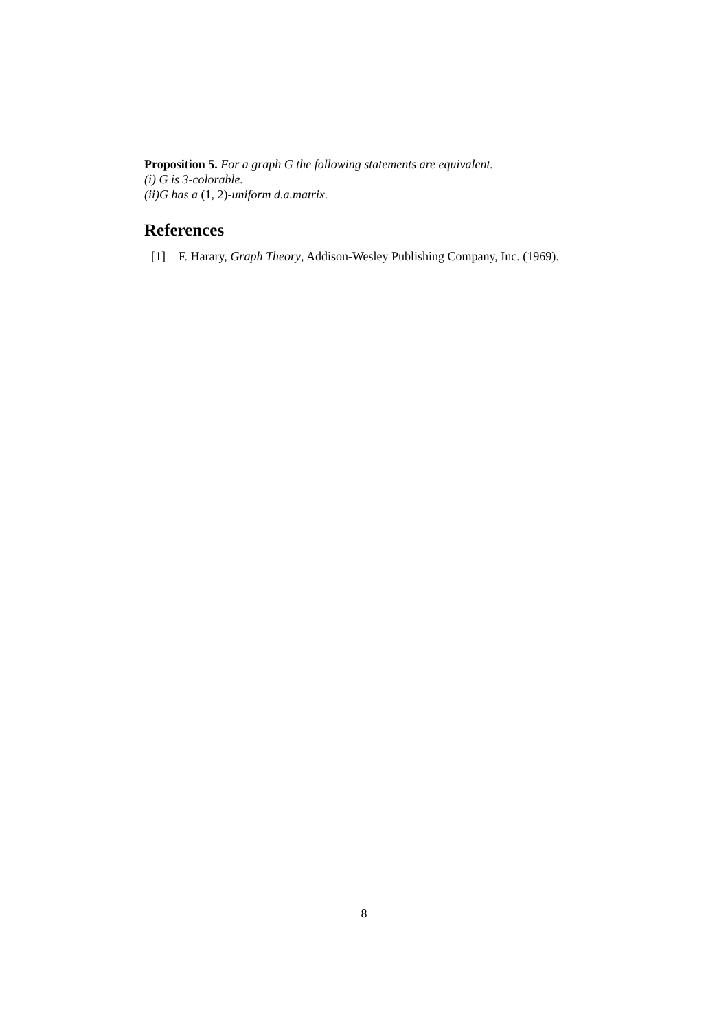Proposition 5. For a graph G the following statements are equivalent.
(i) G is 3-colorable.
(ii)G has a (1, 2)-uniform d.a.matrix.
References
[1] F. Harary, Graph Theory, Addison-Wesley Publishing Company, Inc. (1969).
8